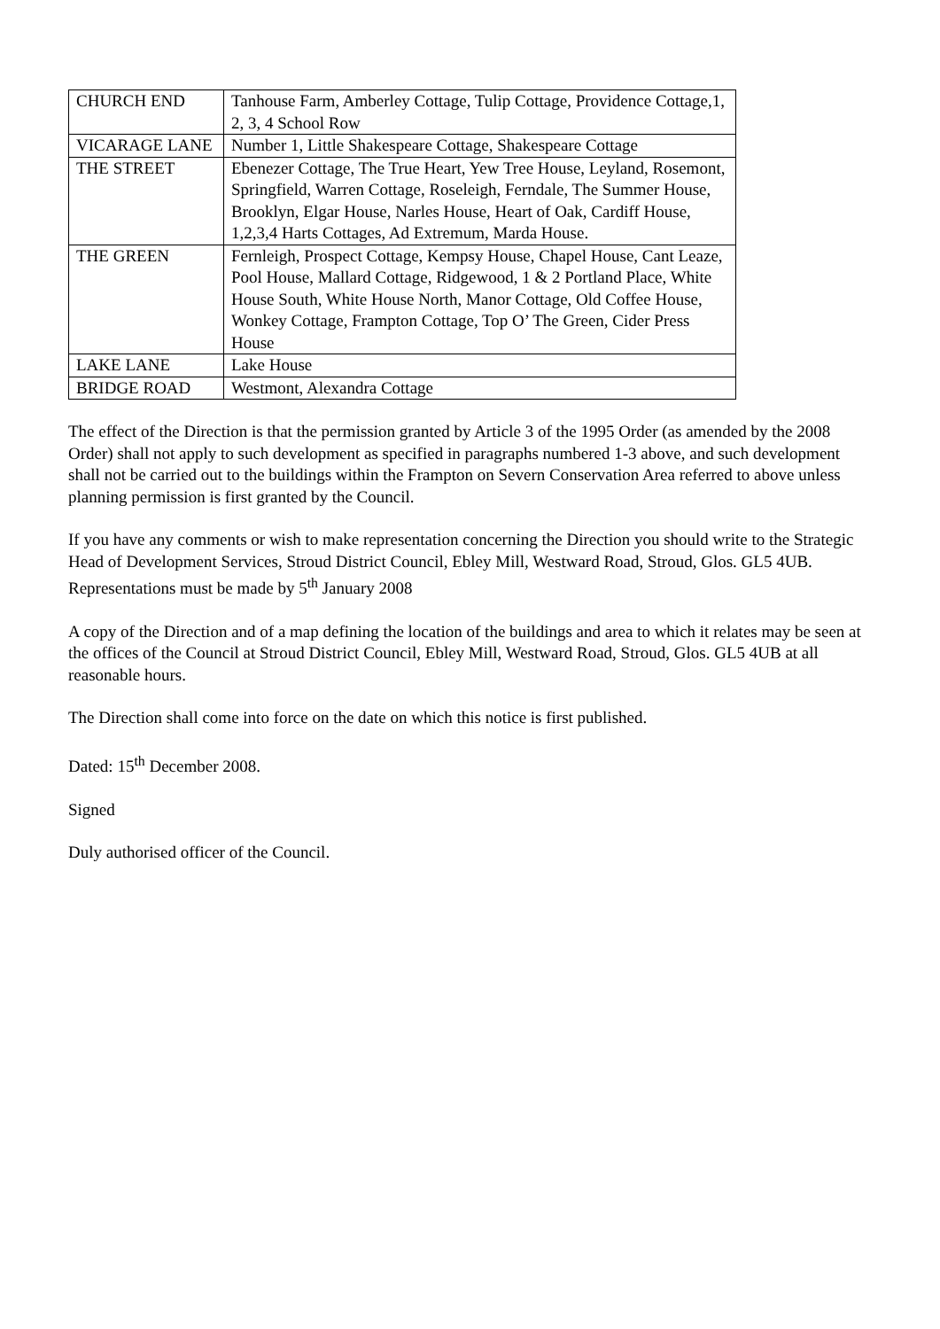| CHURCH END | Tanhouse Farm, Amberley Cottage, Tulip Cottage, Providence Cottage,1, 2, 3, 4 School Row |
| VICARAGE LANE | Number 1, Little Shakespeare Cottage, Shakespeare Cottage |
| THE STREET | Ebenezer Cottage, The True Heart, Yew Tree House, Leyland, Rosemont, Springfield, Warren Cottage, Roseleigh, Ferndale, The Summer House, Brooklyn, Elgar House, Narles House, Heart of Oak, Cardiff House, 1,2,3,4 Harts Cottages, Ad Extremum, Marda House. |
| THE GREEN | Fernleigh, Prospect Cottage, Kempsy House, Chapel House, Cant Leaze, Pool House, Mallard Cottage, Ridgewood, 1 & 2 Portland Place, White House South, White House North, Manor Cottage, Old Coffee House, Wonkey Cottage, Frampton Cottage, Top O’ The Green, Cider Press House |
| LAKE LANE | Lake House |
| BRIDGE ROAD | Westmont, Alexandra Cottage |
The effect of the Direction is that the permission granted by Article 3 of the 1995 Order (as amended by the 2008 Order) shall not apply to such development as specified in paragraphs numbered 1-3 above, and such development shall not be carried out to the buildings within the Frampton on Severn Conservation Area referred to above unless planning permission is first granted by the Council.
If you have any comments or wish to make representation concerning the Direction you should write to the Strategic Head of Development Services, Stroud District Council, Ebley Mill, Westward Road, Stroud, Glos. GL5 4UB. Representations must be made by 5<sup>th</sup> January 2008
A copy of the Direction and of a map defining the location of the buildings and area to which it relates may be seen at the offices of the Council at Stroud District Council, Ebley Mill, Westward Road, Stroud, Glos. GL5 4UB at all reasonable hours.
The Direction shall come into force on the date on which this notice is first published.
Dated: 15<sup>th</sup> December 2008.
Signed
Duly authorised officer of the Council.